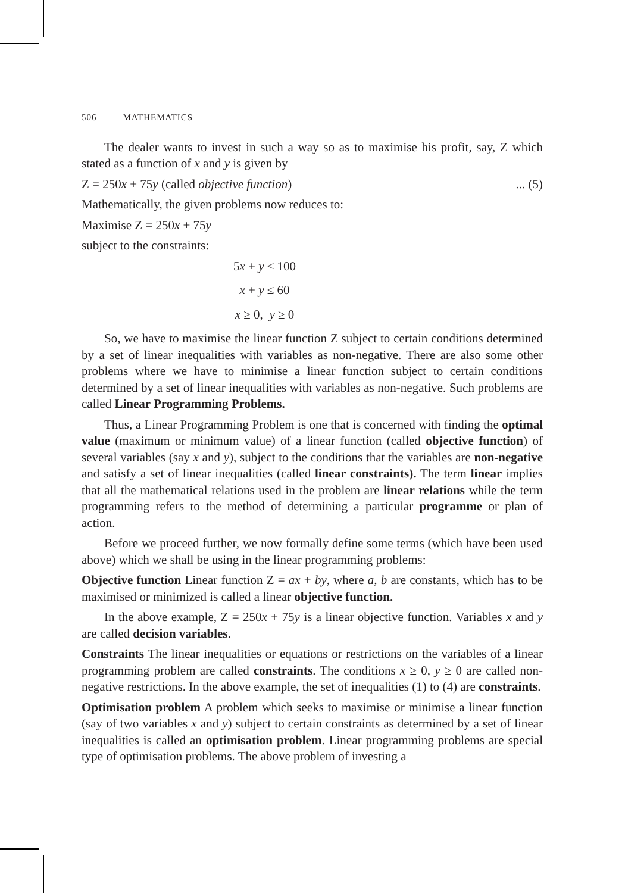506 MATHEMATICS
The dealer wants to invest in such a way so as to maximise his profit, say, Z which stated as a function of x and y is given by
Z = 250x + 75y (called objective function)... (5)
Mathematically, the given problems now reduces to:
Maximise Z = 250x + 75y
subject to the constraints:
5x + y ≤ 100
x + y ≤ 60
x ≥ 0, y ≥ 0
So, we have to maximise the linear function Z subject to certain conditions determined by a set of linear inequalities with variables as non-negative. There are also some other problems where we have to minimise a linear function subject to certain conditions determined by a set of linear inequalities with variables as non-negative. Such problems are called Linear Programming Problems.
Thus, a Linear Programming Problem is one that is concerned with finding the optimal value (maximum or minimum value) of a linear function (called objective function) of several variables (say x and y), subject to the conditions that the variables are non-negative and satisfy a set of linear inequalities (called linear constraints). The term linear implies that all the mathematical relations used in the problem are linear relations while the term programming refers to the method of determining a particular programme or plan of action.
Before we proceed further, we now formally define some terms (which have been used above) which we shall be using in the linear programming problems:
Objective function Linear function Z = ax + by, where a, b are constants, which has to be maximised or minimized is called a linear objective function.
In the above example, Z = 250x + 75y is a linear objective function. Variables x and y are called decision variables.
Constraints The linear inequalities or equations or restrictions on the variables of a linear programming problem are called constraints. The conditions x ≥ 0, y ≥ 0 are called non-negative restrictions. In the above example, the set of inequalities (1) to (4) are constraints.
Optimisation problem A problem which seeks to maximise or minimise a linear function (say of two variables x and y) subject to certain constraints as determined by a set of linear inequalities is called an optimisation problem. Linear programming problems are special type of optimisation problems. The above problem of investing a